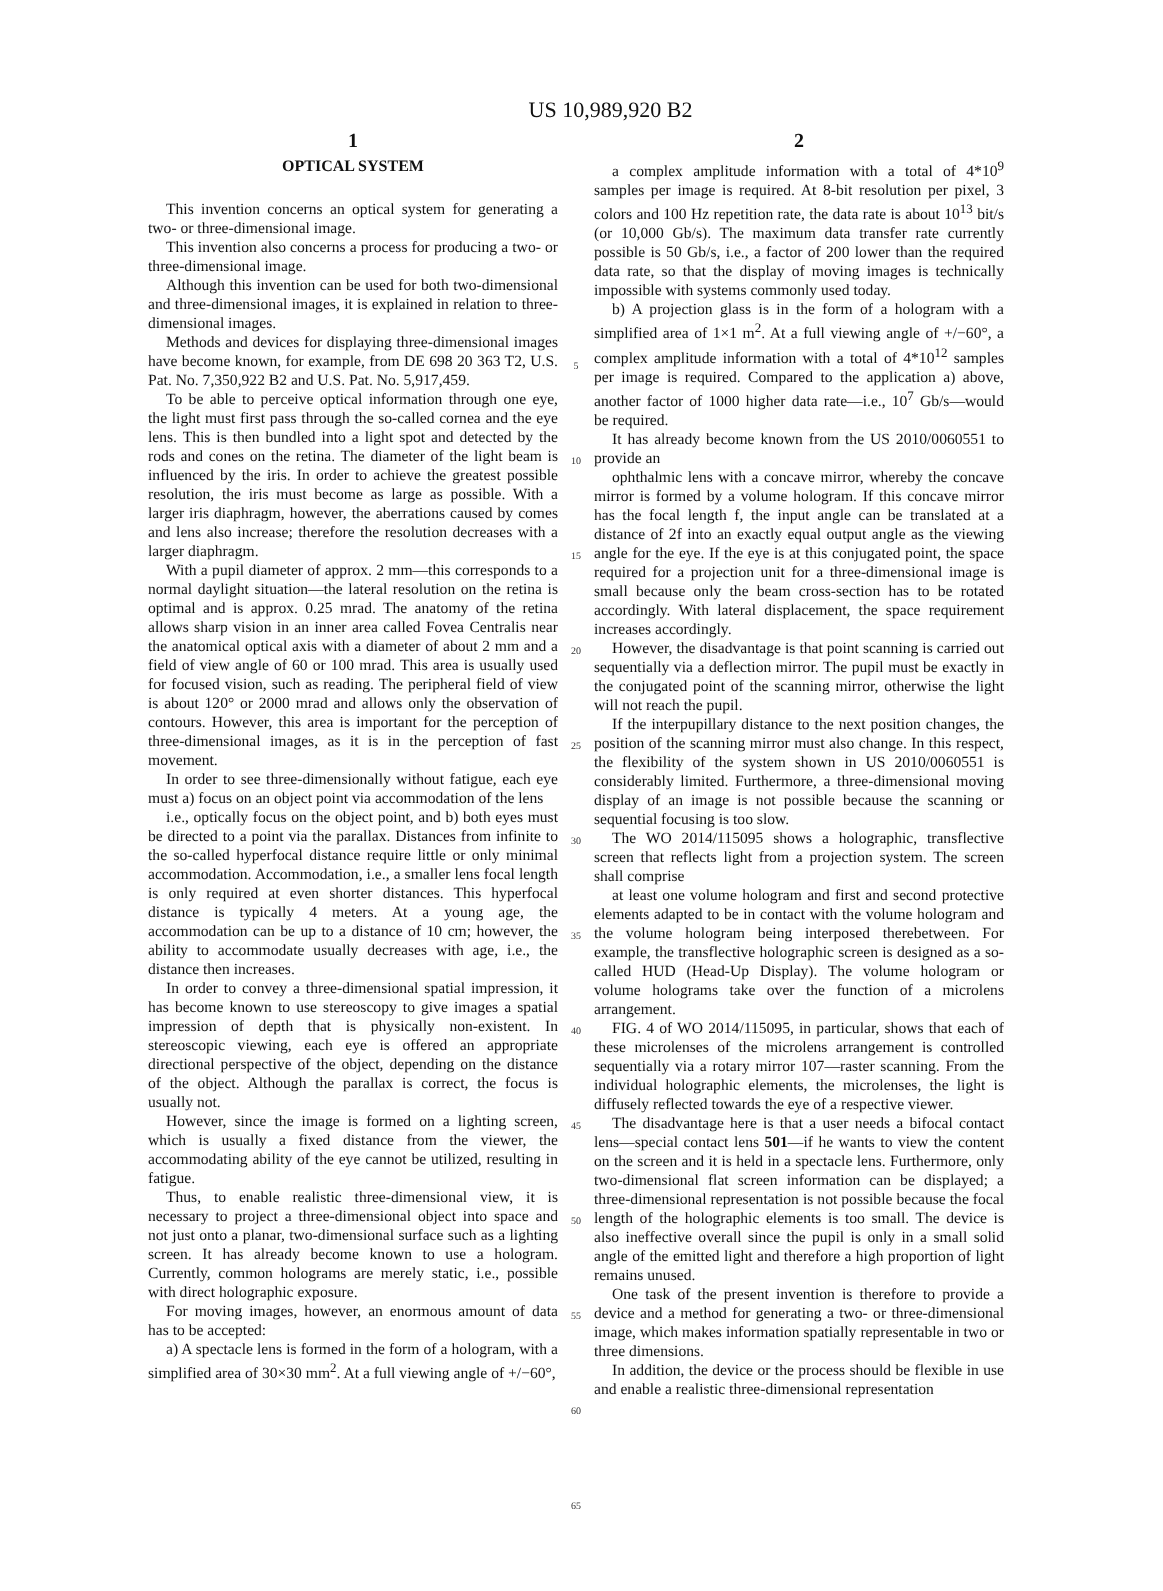US 10,989,920 B2
1
OPTICAL SYSTEM
This invention concerns an optical system for generating a two- or three-dimensional image.
This invention also concerns a process for producing a two- or three-dimensional image.
Although this invention can be used for both two-dimensional and three-dimensional images, it is explained in relation to three-dimensional images.
Methods and devices for displaying three-dimensional images have become known, for example, from DE 698 20 363 T2, U.S. Pat. No. 7,350,922 B2 and U.S. Pat. No. 5,917,459.
To be able to perceive optical information through one eye, the light must first pass through the so-called cornea and the eye lens. This is then bundled into a light spot and detected by the rods and cones on the retina. The diameter of the light beam is influenced by the iris. In order to achieve the greatest possible resolution, the iris must become as large as possible. With a larger iris diaphragm, however, the aberrations caused by comes and lens also increase; therefore the resolution decreases with a larger diaphragm.
With a pupil diameter of approx. 2 mm—this corresponds to a normal daylight situation—the lateral resolution on the retina is optimal and is approx. 0.25 mrad. The anatomy of the retina allows sharp vision in an inner area called Fovea Centralis near the anatomical optical axis with a diameter of about 2 mm and a field of view angle of 60 or 100 mrad. This area is usually used for focused vision, such as reading. The peripheral field of view is about 120° or 2000 mrad and allows only the observation of contours. However, this area is important for the perception of three-dimensional images, as it is in the perception of fast movement.
In order to see three-dimensionally without fatigue, each eye must a) focus on an object point via accommodation of the lens
i.e., optically focus on the object point, and b) both eyes must be directed to a point via the parallax. Distances from infinite to the so-called hyperfocal distance require little or only minimal accommodation. Accommodation, i.e., a smaller lens focal length is only required at even shorter distances. This hyperfocal distance is typically 4 meters. At a young age, the accommodation can be up to a distance of 10 cm; however, the ability to accommodate usually decreases with age, i.e., the distance then increases.
In order to convey a three-dimensional spatial impression, it has become known to use stereoscopy to give images a spatial impression of depth that is physically non-existent. In stereoscopic viewing, each eye is offered an appropriate directional perspective of the object, depending on the distance of the object. Although the parallax is correct, the focus is usually not.
However, since the image is formed on a lighting screen, which is usually a fixed distance from the viewer, the accommodating ability of the eye cannot be utilized, resulting in fatigue.
Thus, to enable realistic three-dimensional view, it is necessary to project a three-dimensional object into space and not just onto a planar, two-dimensional surface such as a lighting screen. It has already become known to use a hologram. Currently, common holograms are merely static, i.e., possible with direct holographic exposure.
For moving images, however, an enormous amount of data has to be accepted:
a) A spectacle lens is formed in the form of a hologram, with a simplified area of 30×30 mm<sup>2</sup>. At a full viewing angle of +/−60°,
5
10
15
20
25
30
35
40
45
50
55
60
65
2
a complex amplitude information with a total of 4*10<sup>9</sup> samples per image is required. At 8-bit resolution per pixel, 3 colors and 100 Hz repetition rate, the data rate is about 10<sup>13</sup> bit/s (or 10,000 Gb/s). The maximum data transfer rate currently possible is 50 Gb/s, i.e., a factor of 200 lower than the required data rate, so that the display of moving images is technically impossible with systems commonly used today.
b) A projection glass is in the form of a hologram with a simplified area of 1×1 m<sup>2</sup>. At a full viewing angle of +/−60°, a complex amplitude information with a total of 4*10<sup>12</sup> samples per image is required. Compared to the application a) above, another factor of 1000 higher data rate—i.e., 10<sup>7</sup> Gb/s—would be required.
It has already become known from the US 2010/0060551 to provide an
ophthalmic lens with a concave mirror, whereby the concave mirror is formed by a volume hologram. If this concave mirror has the focal length f, the input angle can be translated at a distance of 2f into an exactly equal output angle as the viewing angle for the eye. If the eye is at this conjugated point, the space required for a projection unit for a three-dimensional image is small because only the beam cross-section has to be rotated accordingly. With lateral displacement, the space requirement increases accordingly.
However, the disadvantage is that point scanning is carried out sequentially via a deflection mirror. The pupil must be exactly in the conjugated point of the scanning mirror, otherwise the light will not reach the pupil.
If the interpupillary distance to the next position changes, the position of the scanning mirror must also change. In this respect, the flexibility of the system shown in US 2010/0060551 is considerably limited. Furthermore, a three-dimensional moving display of an image is not possible because the scanning or sequential focusing is too slow.
The WO 2014/115095 shows a holographic, transflective screen that reflects light from a projection system. The screen shall comprise
at least one volume hologram and first and second protective elements adapted to be in contact with the volume hologram and the volume hologram being interposed therebetween. For example, the transflective holographic screen is designed as a so-called HUD (Head-Up Display). The volume hologram or volume holograms take over the function of a microlens arrangement.
FIG. 4 of WO 2014/115095, in particular, shows that each of these microlenses of the microlens arrangement is controlled sequentially via a rotary mirror 107—raster scanning. From the individual holographic elements, the microlenses, the light is diffusely reflected towards the eye of a respective viewer.
The disadvantage here is that a user needs a bifocal contact lens—special contact lens 501—if he wants to view the content on the screen and it is held in a spectacle lens. Furthermore, only two-dimensional flat screen information can be displayed; a three-dimensional representation is not possible because the focal length of the holographic elements is too small. The device is also ineffective overall since the pupil is only in a small solid angle of the emitted light and therefore a high proportion of light remains unused.
One task of the present invention is therefore to provide a device and a method for generating a two- or three-dimensional image, which makes information spatially representable in two or three dimensions.
In addition, the device or the process should be flexible in use and enable a realistic three-dimensional representation